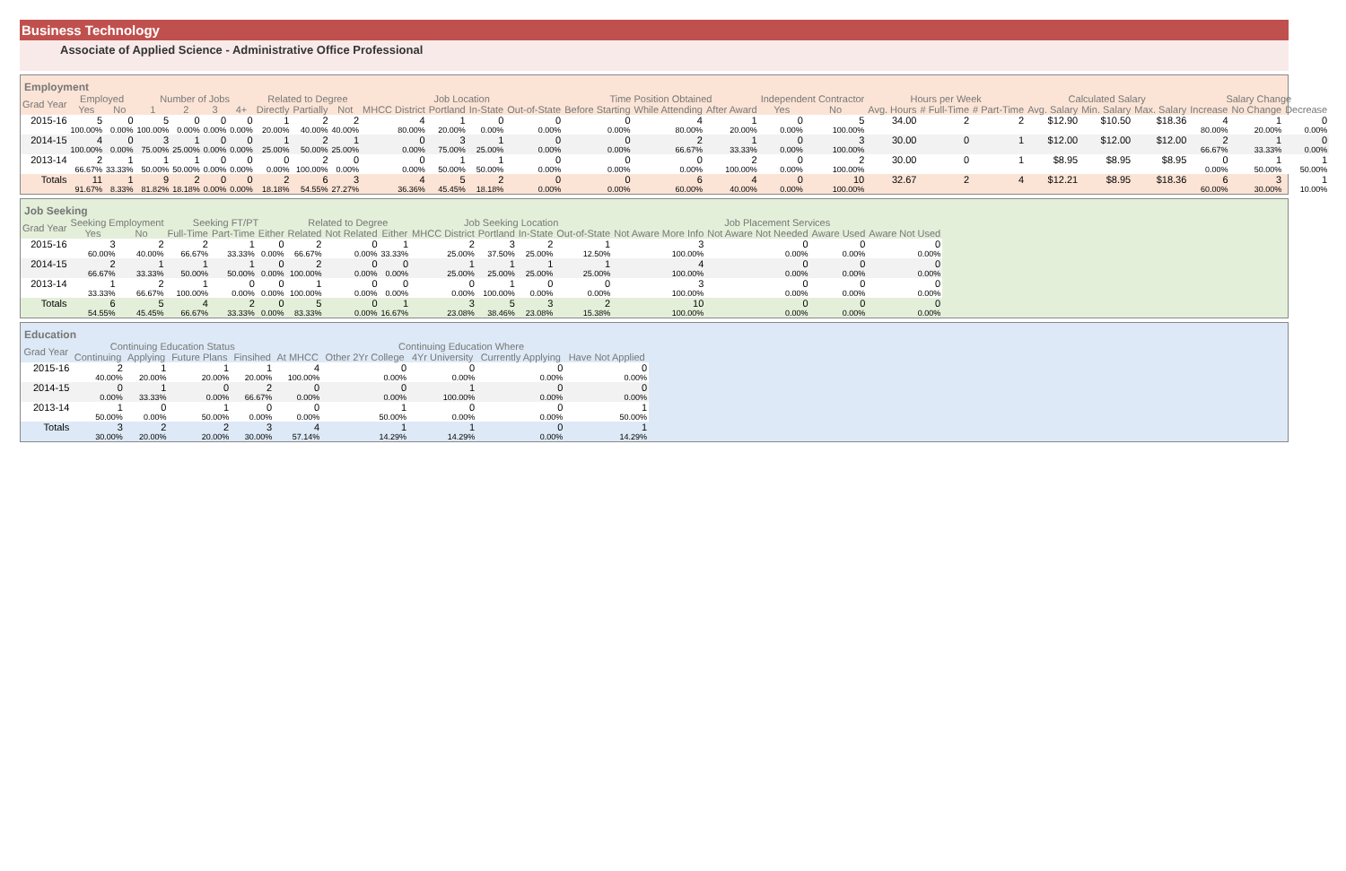Business Technology
Associate of Applied Science - Administrative Office Professional
Employment
| Grad Year | Employed | | Number of Jobs | | | | Related to Degree | | | Job Location | | | | Time Position Obtained | | | Independent Contractor | | Hours per Week | | | Calculated Salary | | | Salary Change | | |
| --- | --- | --- | --- | --- | --- | --- | --- | --- | --- | --- | --- | --- | --- | --- | --- | --- | --- | --- | --- | --- | --- | --- | --- | --- | --- | --- | --- |
| | Yes | No | 1 | 2 | 3 | 4+ | Directly | Partially | Not | MHCC District | Portland | In-State | Out-of-State | Before Starting | While Attending | After Award | Yes | No | Avg. Hours | # Full-Time | # Part-Time | Avg. Salary | Min. Salary | Max. Salary | Increase | No Change | Decrease |
| 2015-16 | 5 | 0 | 5 | 0 | 0 | 0 | 1 | 2 | 2 | 4 | 1 | 0 | 0 | 0 | 4 | 1 | 0 | 5 | 34.00 | 2 | 2 | $12.90 | $10.50 | $18.36 | 4 | 1 | 0 |
| | 100.00% | 0.00% | 100.00% | 0.00% | 0.00% | 0.00% | 20.00% | 40.00% | 40.00% | 80.00% | 20.00% | 0.00% | 0.00% | 0.00% | 80.00% | 20.00% | 0.00% | 100.00% | | | | | | | 80.00% | 20.00% | 0.00% |
| 2014-15 | 4 | 0 | 3 | 1 | 0 | 0 | 1 | 2 | 1 | 0 | 3 | 1 | 0 | 0 | 2 | 1 | 0 | 3 | 30.00 | 0 | 1 | $12.00 | $12.00 | $12.00 | 2 | 1 | 0 |
| | 100.00% | 0.00% | 75.00% | 25.00% | 0.00% | 0.00% | 25.00% | 50.00% | 25.00% | 0.00% | 75.00% | 25.00% | 0.00% | 0.00% | 66.67% | 33.33% | 0.00% | 100.00% | | | | | | | 66.67% | 33.33% | 0.00% |
| 2013-14 | 2 | 1 | 1 | 1 | 0 | 0 | 0 | 2 | 0 | 0 | 1 | 1 | 0 | 0 | 0 | 2 | 0 | 2 | 30.00 | 0 | 1 | $8.95 | $8.95 | $8.95 | 0 | 1 | 1 |
| | 66.67% | 33.33% | 50.00% | 50.00% | 0.00% | 0.00% | 0.00% | 100.00% | 0.00% | 0.00% | 50.00% | 50.00% | 0.00% | 0.00% | 0.00% | 100.00% | 0.00% | 100.00% | | | | | | | 0.00% | 50.00% | 50.00% |
| Totals | 11 | 1 | 9 | 2 | 0 | 0 | 2 | 6 | 3 | 4 | 5 | 2 | 0 | 0 | 6 | 4 | 0 | 10 | 32.67 | 2 | 4 | $12.21 | $8.95 | $18.36 | 6 | 3 | 1 |
| | 91.67% | 8.33% | 81.82% | 18.18% | 0.00% | 0.00% | 18.18% | 54.55% | 27.27% | 36.36% | 45.45% | 18.18% | 0.00% | 0.00% | 60.00% | 40.00% | 0.00% | 100.00% | | | | | | | 60.00% | 30.00% | 10.00% |
Job Seeking
| Grad Year | Seeking Employment | | Seeking FT/PT | | | Related to Degree | | | Job Seeking Location | | | | Job Placement Services | | | |
| --- | --- | --- | --- | --- | --- | --- | --- | --- | --- | --- | --- | --- | --- | --- | --- | --- |
| | Yes | No | Full-Time | Part-Time | Either | Related | Not Related | Either | MHCC District | Portland | In-State | Out-of-State | Not Aware More Info | Not Aware Not Needed | Aware Used | Aware Not Used |
| 2015-16 | 3 | 2 | 2 | 1 | 0 | 2 | 0 | 1 | 2 | 3 | 2 | 1 | 3 | 0 | 0 | 0 |
| | 60.00% | 40.00% | 66.67% | 33.33% | 0.00% | 66.67% | 0.00% | 33.33% | 25.00% | 37.50% | 25.00% | 12.50% | 100.00% | 0.00% | 0.00% | 0.00% |
| 2014-15 | 2 | 1 | 1 | 1 | 0 | 2 | 0 | 0 | 1 | 1 | 1 | 1 | 4 | 0 | 0 | 0 |
| | 66.67% | 33.33% | 50.00% | 50.00% | 0.00% | 100.00% | 0.00% | 0.00% | 25.00% | 25.00% | 25.00% | 25.00% | 100.00% | 0.00% | 0.00% | 0.00% |
| 2013-14 | 1 | 2 | 1 | 0 | 0 | 1 | 0 | 0 | 0 | 1 | 0 | 0 | 3 | 0 | 0 | 0 |
| | 33.33% | 66.67% | 100.00% | 0.00% | 0.00% | 100.00% | 0.00% | 0.00% | 0.00% | 100.00% | 0.00% | 0.00% | 100.00% | 0.00% | 0.00% | 0.00% |
| Totals | 6 | 5 | 4 | 2 | 0 | 5 | 0 | 1 | 3 | 5 | 3 | 2 | 10 | 0 | 0 | 0 |
| | 54.55% | 45.45% | 66.67% | 33.33% | 0.00% | 83.33% | 0.00% | 16.67% | 23.08% | 38.46% | 23.08% | 15.38% | 100.00% | 0.00% | 0.00% | 0.00% |
Education
| Grad Year | Continuing Education Status | | | | Continuing Education Where | | | | |
| --- | --- | --- | --- | --- | --- | --- | --- | --- | --- |
| | Continuing | Applying | Future Plans | Finsihed | At MHCC | Other 2Yr College | 4Yr University | Currently Applying | Have Not Applied |
| 2015-16 | 2 | 1 | 1 | 1 | 4 | 0 | 0 | 0 | 0 |
| | 40.00% | 20.00% | 20.00% | 20.00% | 100.00% | 0.00% | 0.00% | 0.00% | 0.00% |
| 2014-15 | 0 | 1 | 0 | 2 | 0 | 0 | 1 | 0 | 0 |
| | 0.00% | 33.33% | 0.00% | 66.67% | 0.00% | 0.00% | 100.00% | 0.00% | 0.00% |
| 2013-14 | 1 | 0 | 1 | 0 | 0 | 1 | 0 | 0 | 1 |
| | 50.00% | 0.00% | 50.00% | 0.00% | 0.00% | 50.00% | 0.00% | 0.00% | 50.00% |
| Totals | 3 | 2 | 2 | 3 | 4 | 1 | 1 | 0 | 1 |
| | 30.00% | 20.00% | 20.00% | 30.00% | 57.14% | 14.29% | 14.29% | 0.00% | 14.29% |